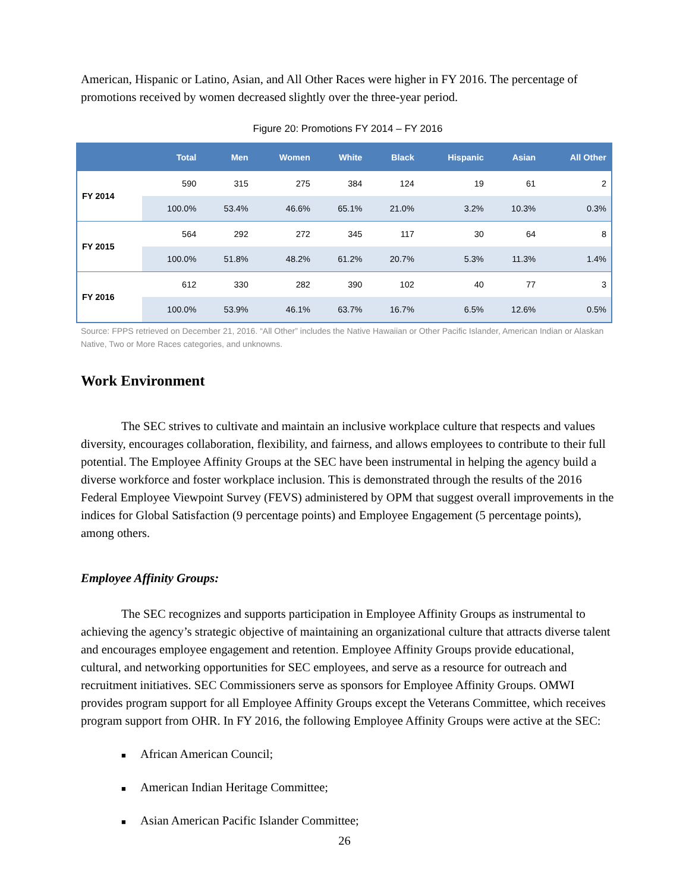American, Hispanic or Latino, Asian, and All Other Races were higher in FY 2016. The percentage of promotions received by women decreased slightly over the three-year period.
Figure 20: Promotions FY 2014 – FY 2016
| | Total | Men | Women | White | Black | Hispanic | Asian | All Other |
| --- | --- | --- | --- | --- | --- | --- | --- | --- |
| FY 2014 | 590 | 315 | 275 | 384 | 124 | 19 | 61 | 2 |
| | 100.0% | 53.4% | 46.6% | 65.1% | 21.0% | 3.2% | 10.3% | 0.3% |
| FY 2015 | 564 | 292 | 272 | 345 | 117 | 30 | 64 | 8 |
| | 100.0% | 51.8% | 48.2% | 61.2% | 20.7% | 5.3% | 11.3% | 1.4% |
| FY 2016 | 612 | 330 | 282 | 390 | 102 | 40 | 77 | 3 |
| | 100.0% | 53.9% | 46.1% | 63.7% | 16.7% | 6.5% | 12.6% | 0.5% |
Source: FPPS retrieved on December 21, 2016. “All Other” includes the Native Hawaiian or Other Pacific Islander, American Indian or Alaskan Native, Two or More Races categories, and unknowns.
Work Environment
The SEC strives to cultivate and maintain an inclusive workplace culture that respects and values diversity, encourages collaboration, flexibility, and fairness, and allows employees to contribute to their full potential. The Employee Affinity Groups at the SEC have been instrumental in helping the agency build a diverse workforce and foster workplace inclusion. This is demonstrated through the results of the 2016 Federal Employee Viewpoint Survey (FEVS) administered by OPM that suggest overall improvements in the indices for Global Satisfaction (9 percentage points) and Employee Engagement (5 percentage points), among others.
Employee Affinity Groups:
The SEC recognizes and supports participation in Employee Affinity Groups as instrumental to achieving the agency’s strategic objective of maintaining an organizational culture that attracts diverse talent and encourages employee engagement and retention. Employee Affinity Groups provide educational, cultural, and networking opportunities for SEC employees, and serve as a resource for outreach and recruitment initiatives. SEC Commissioners serve as sponsors for Employee Affinity Groups. OMWI provides program support for all Employee Affinity Groups except the Veterans Committee, which receives program support from OHR. In FY 2016, the following Employee Affinity Groups were active at the SEC:
■ African American Council;
■ American Indian Heritage Committee;
■ Asian American Pacific Islander Committee;
26